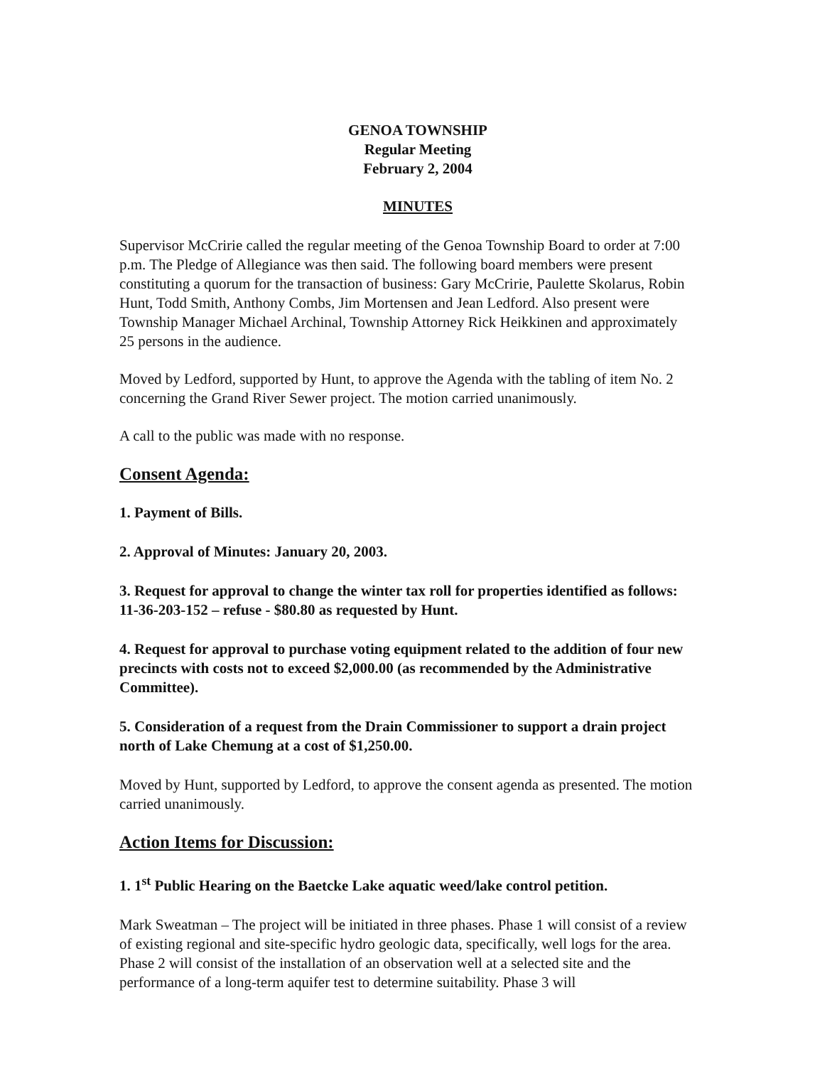GENOA TOWNSHIP
Regular Meeting
February 2, 2004
MINUTES
Supervisor McCririe called the regular meeting of the Genoa Township Board to order at 7:00 p.m. The Pledge of Allegiance was then said. The following board members were present constituting a quorum for the transaction of business: Gary McCririe, Paulette Skolarus, Robin Hunt, Todd Smith, Anthony Combs, Jim Mortensen and Jean Ledford. Also present were Township Manager Michael Archinal, Township Attorney Rick Heikkinen and approximately 25 persons in the audience.
Moved by Ledford, supported by Hunt, to approve the Agenda with the tabling of item No. 2 concerning the Grand River Sewer project. The motion carried unanimously.
A call to the public was made with no response.
Consent Agenda:
1. Payment of Bills.
2. Approval of Minutes: January 20, 2003.
3. Request for approval to change the winter tax roll for properties identified as follows: 11-36-203-152 – refuse - $80.80 as requested by Hunt.
4. Request for approval to purchase voting equipment related to the addition of four new precincts with costs not to exceed $2,000.00 (as recommended by the Administrative Committee).
5. Consideration of a request from the Drain Commissioner to support a drain project north of Lake Chemung at a cost of $1,250.00.
Moved by Hunt, supported by Ledford, to approve the consent agenda as presented. The motion carried unanimously.
Action Items for Discussion:
1. 1<sup>st</sup> Public Hearing on the Baetcke Lake aquatic weed/lake control petition.
Mark Sweatman – The project will be initiated in three phases. Phase 1 will consist of a review of existing regional and site-specific hydro geologic data, specifically, well logs for the area. Phase 2 will consist of the installation of an observation well at a selected site and the performance of a long-term aquifer test to determine suitability. Phase 3 will